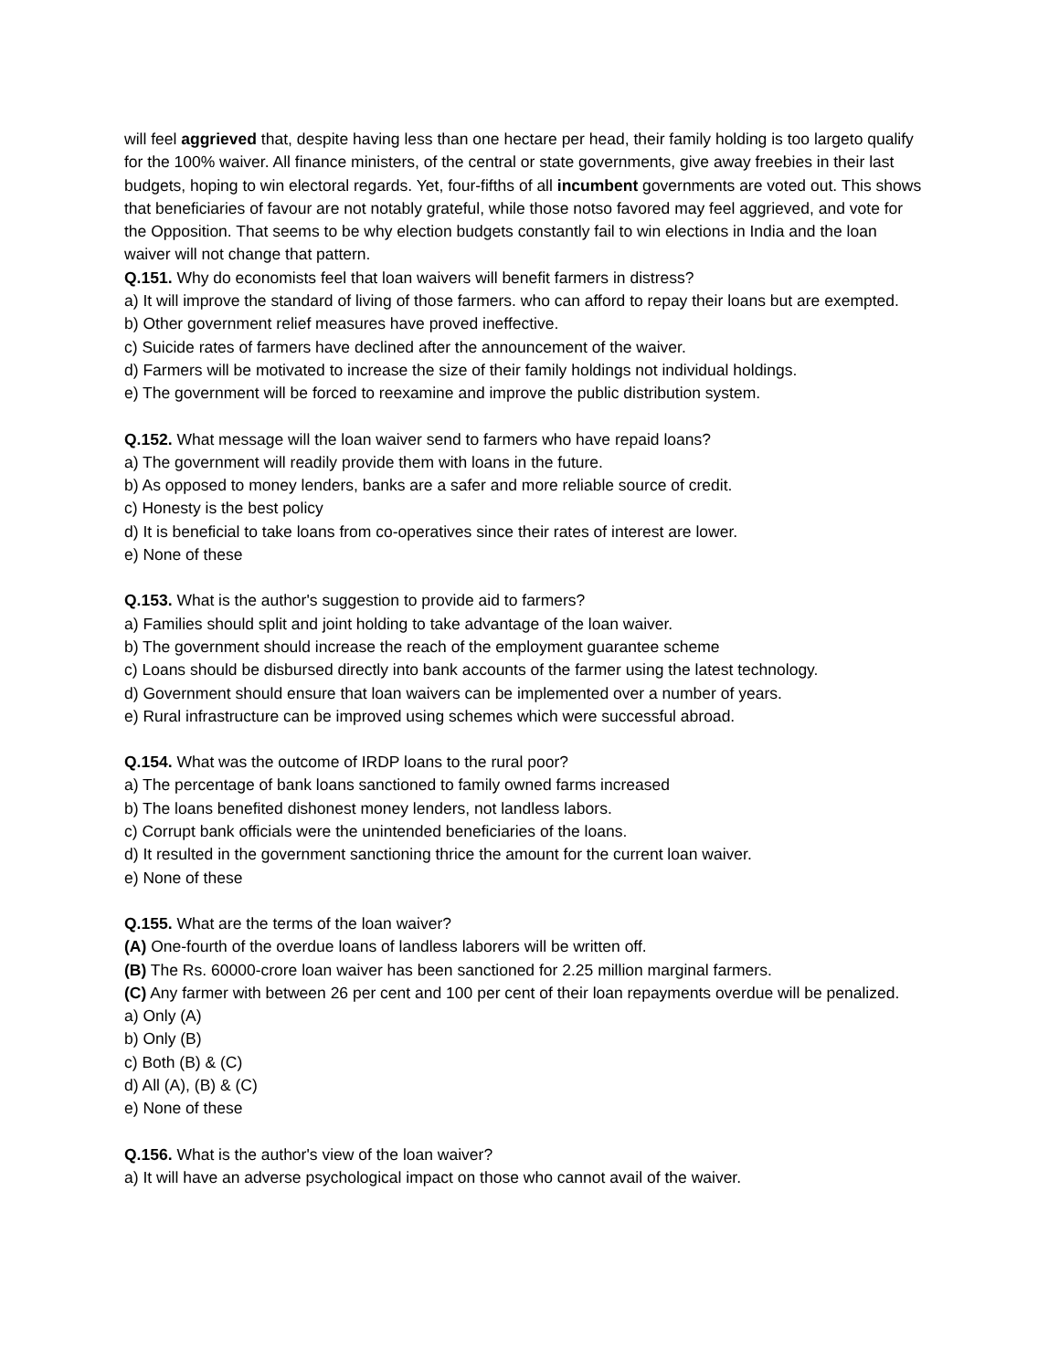will feel aggrieved that, despite having less than one hectare per head, their family holding is too largeto qualify for the 100% waiver. All finance ministers, of the central or state governments, give away freebies in their last budgets, hoping to win electoral regards. Yet, four-fifths of all incumbent governments are voted out. This shows that beneficiaries of favour are not notably grateful, while those notso favored may feel aggrieved, and vote for the Opposition. That seems to be why election budgets constantly fail to win elections in India and the loan waiver will not change that pattern.
Q.151. Why do economists feel that loan waivers will benefit farmers in distress?
a) It will improve the standard of living of those farmers. who can afford to repay their loans but are exempted.
b) Other government relief measures have proved ineffective.
c) Suicide rates of farmers have declined after the announcement of the waiver.
d) Farmers will be motivated to increase the size of their family holdings not individual holdings.
e) The government will be forced to reexamine and improve the public distribution system.
Q.152. What message will the loan waiver send to farmers who have repaid loans?
a) The government will readily provide them with loans in the future.
b) As opposed to money lenders, banks are a safer and more reliable source of credit.
c) Honesty is the best policy
d) It is beneficial to take loans from co-operatives since their rates of interest are lower.
e) None of these
Q.153. What is the author's suggestion to provide aid to farmers?
a) Families should split and joint holding to take advantage of the loan waiver.
b) The government should increase the reach of the employment guarantee scheme
c) Loans should be disbursed directly into bank accounts of the farmer using the latest technology.
d) Government should ensure that loan waivers can be implemented over a number of years.
e) Rural infrastructure can be improved using schemes which were successful abroad.
Q.154. What was the outcome of IRDP loans to the rural poor?
a) The percentage of bank loans sanctioned to family owned farms increased
b) The loans benefited dishonest money lenders, not landless labors.
c) Corrupt bank officials were the unintended beneficiaries of the loans.
d) It resulted in the government sanctioning thrice the amount for the current loan waiver.
e) None of these
Q.155. What are the terms of the loan waiver?
(A) One-fourth of the overdue loans of landless laborers will be written off.
(B) The Rs. 60000-crore loan waiver has been sanctioned for 2.25 million marginal farmers.
(C) Any farmer with between 26 per cent and 100 per cent of their loan repayments overdue will be penalized.
a) Only (A)
b) Only (B)
c) Both (B) & (C)
d) All (A), (B) & (C)
e) None of these
Q.156. What is the author's view of the loan waiver?
a) It will have an adverse psychological impact on those who cannot avail of the waiver.